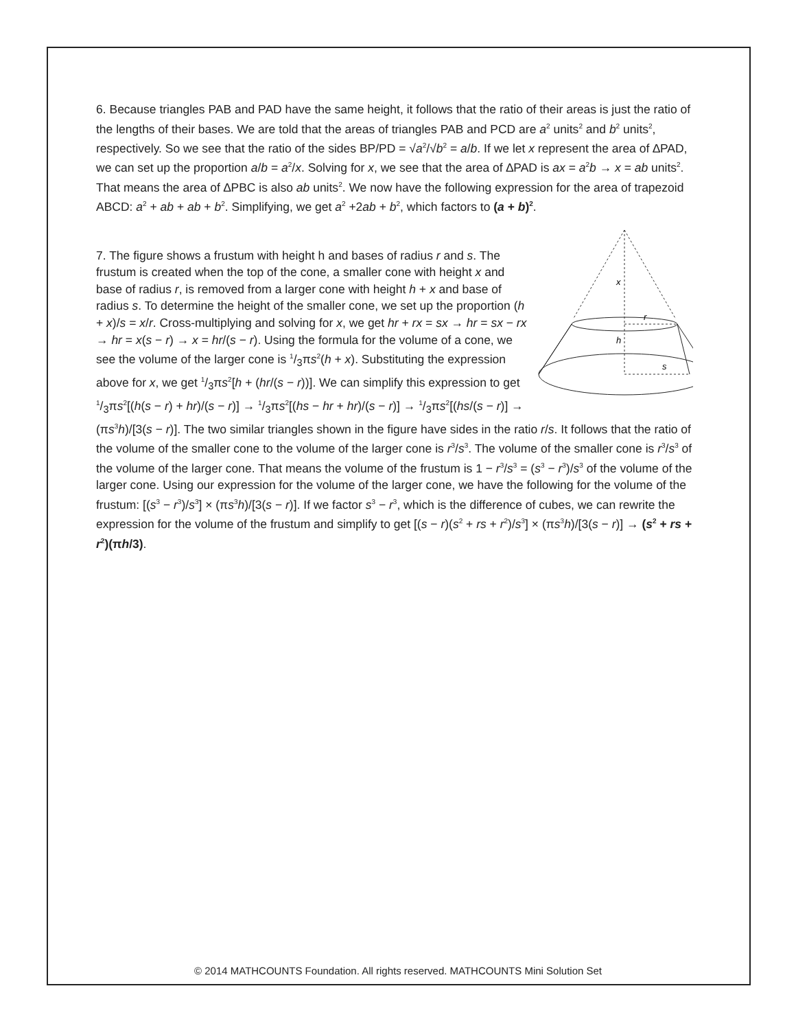6. Because triangles PAB and PAD have the same height, it follows that the ratio of their areas is just the ratio of the lengths of their bases. We are told that the areas of triangles PAB and PCD are a<sup>2</sup> units<sup>2</sup> and b<sup>2</sup> units<sup>2</sup>, respectively. So we see that the ratio of the sides BP/PD = √a<sup>2</sup>/√b<sup>2</sup> = a/b. If we let x represent the area of ∆PAD, we can set up the proportion a/b = a<sup>2</sup>/x. Solving for x, we see that the area of ∆PAD is ax = a<sup>2</sup>b → x = ab units<sup>2</sup>. That means the area of ∆PBC is also ab units<sup>2</sup>. We now have the following expression for the area of trapezoid ABCD: a<sup>2</sup> + ab + ab + b<sup>2</sup>. Simplifying, we get a<sup>2</sup> +2ab + b<sup>2</sup>, which factors to (a + b)<sup>2</sup>.
x
r
h
s
7. The figure shows a frustum with height h and bases of radius r and s. The frustum is created when the top of the cone, a smaller cone with height x and base of radius r, is removed from a larger cone with height h + x and base of radius s. To determine the height of the smaller cone, we set up the proportion (h + x)/s = x/r. Cross-multiplying and solving for x, we get hr + rx = sx → hr = sx − rx → hr = x(s − r) → x = hr/(s − r). Using the formula for the volume of a cone, we see the volume of the larger cone is 1/3πs<sup>2</sup>(h + x). Substituting the expression above for x, we get 1/3πs<sup>2</sup>[h + (hr/(s − r))]. We can simplify this expression to get 1/3πs<sup>2</sup>[(h(s − r) + hr)/(s − r)] → 1/3πs<sup>2</sup>[(hs − hr + hr)/(s − r)] → 1/3πs<sup>2</sup>[(hs/(s − r)] → (πs<sup>3</sup>h)/[3(s − r)]. The two similar triangles shown in the figure have sides in the ratio r/s. It follows that the ratio of the volume of the smaller cone to the volume of the larger cone is r<sup>3</sup>/s<sup>3</sup>. The volume of the smaller cone is r<sup>3</sup>/s<sup>3</sup> of the volume of the larger cone. That means the volume of the frustum is 1 − r<sup>3</sup>/s<sup>3</sup> = (s<sup>3</sup> − r<sup>3</sup>)/s<sup>3</sup> of the volume of the larger cone. Using our expression for the volume of the larger cone, we have the following for the volume of the frustum: [(s<sup>3</sup> − r<sup>3</sup>)/s<sup>3</sup>] × (πs<sup>3</sup>h)/[3(s − r)]. If we factor s<sup>3</sup> − r<sup>3</sup>, which is the difference of cubes, we can rewrite the expression for the volume of the frustum and simplify to get [(s − r)(s<sup>2</sup> + rs + r<sup>2</sup>)/s<sup>3</sup>] × (πs<sup>3</sup>h)/[3(s − r)] → (s<sup>2</sup> + rs + r<sup>2</sup>)(πh/3).
© 2014 MATHCOUNTS Foundation. All rights reserved. MATHCOUNTS Mini Solution Set